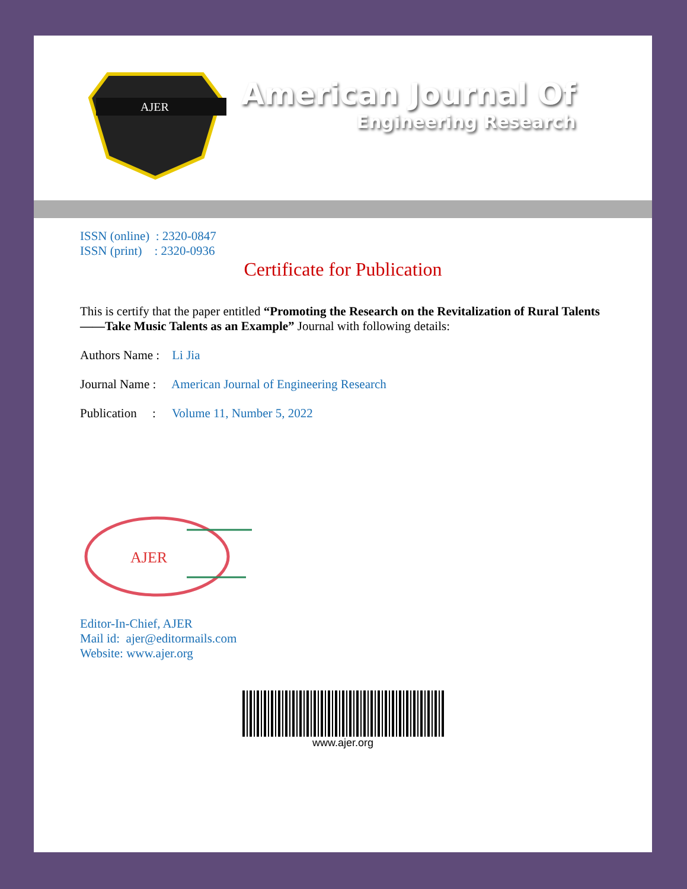AJER
American Journal Of
Engineering Research
ISSN (online) : 2320-0847
ISSN (print) : 2320-0936
Certificate for Publication
This is certify that the paper entitled “Promoting the Research on the Revitalization of Rural Talents ——Take Music Talents as an Example” Journal with following details:
Authors Name : Li Jia
Journal Name : American Journal of Engineering Research
Publication : Volume 11, Number 5, 2022
AJER
Editor-In-Chief, AJER
Mail id: ajer@editormails.com
Website: www.ajer.org
www.ajer.org